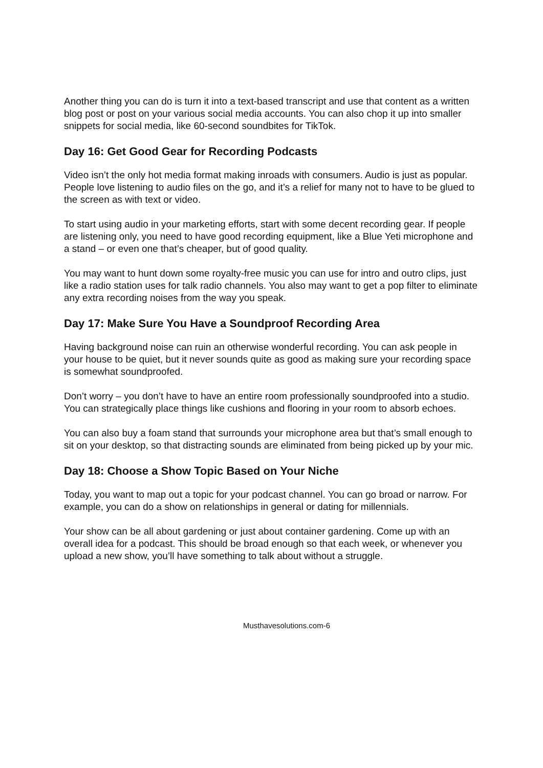Another thing you can do is turn it into a text-based transcript and use that content as a written blog post or post on your various social media accounts. You can also chop it up into smaller snippets for social media, like 60-second soundbites for TikTok.
Day 16: Get Good Gear for Recording Podcasts
Video isn’t the only hot media format making inroads with consumers. Audio is just as popular. People love listening to audio files on the go, and it’s a relief for many not to have to be glued to the screen as with text or video.
To start using audio in your marketing efforts, start with some decent recording gear. If people are listening only, you need to have good recording equipment, like a Blue Yeti microphone and a stand – or even one that’s cheaper, but of good quality.
You may want to hunt down some royalty-free music you can use for intro and outro clips, just like a radio station uses for talk radio channels. You also may want to get a pop filter to eliminate any extra recording noises from the way you speak.
Day 17: Make Sure You Have a Soundproof Recording Area
Having background noise can ruin an otherwise wonderful recording. You can ask people in your house to be quiet, but it never sounds quite as good as making sure your recording space is somewhat soundproofed.
Don’t worry – you don’t have to have an entire room professionally soundproofed into a studio. You can strategically place things like cushions and flooring in your room to absorb echoes.
You can also buy a foam stand that surrounds your microphone area but that’s small enough to sit on your desktop, so that distracting sounds are eliminated from being picked up by your mic.
Day 18: Choose a Show Topic Based on Your Niche
Today, you want to map out a topic for your podcast channel. You can go broad or narrow. For example, you can do a show on relationships in general or dating for millennials.
Your show can be all about gardening or just about container gardening. Come up with an overall idea for a podcast. This should be broad enough so that each week, or whenever you upload a new show, you’ll have something to talk about without a struggle.
Musthavesolutions.com-6